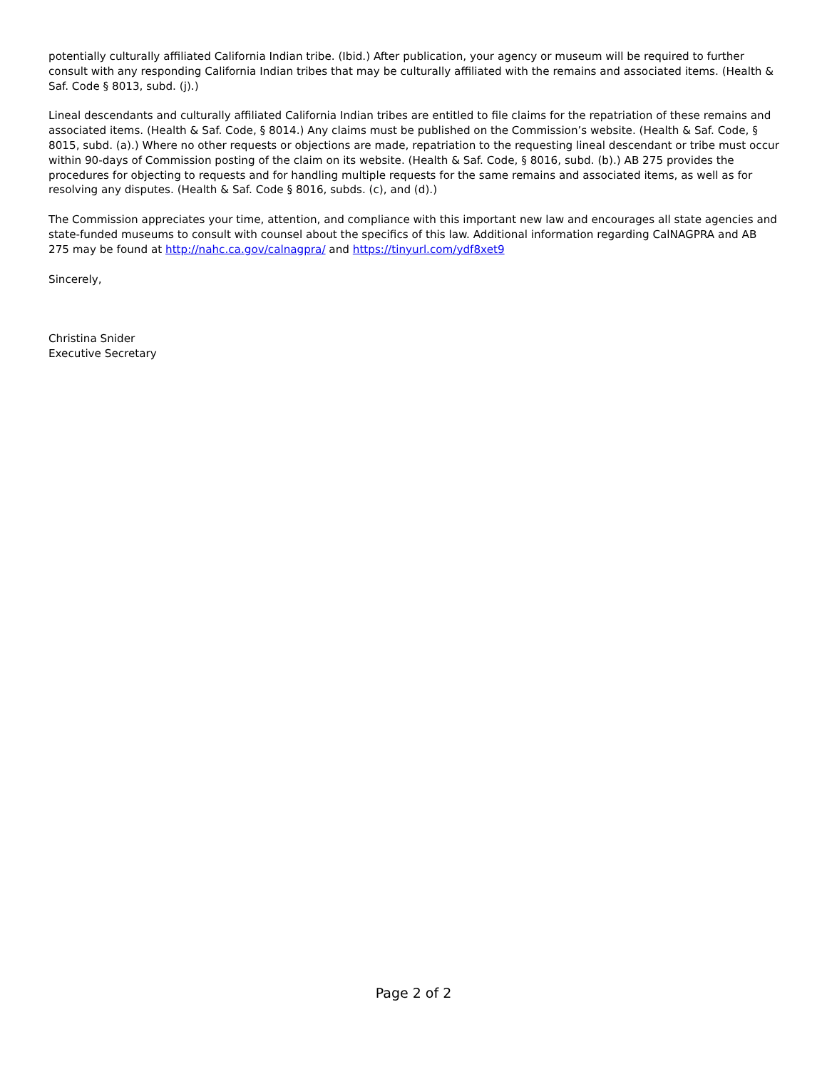potentially culturally affiliated California Indian tribe. (Ibid.) After publication, your agency or museum will be required to further consult with any responding California Indian tribes that may be culturally affiliated with the remains and associated items. (Health & Saf. Code § 8013, subd. (j).)
Lineal descendants and culturally affiliated California Indian tribes are entitled to file claims for the repatriation of these remains and associated items. (Health & Saf. Code, § 8014.) Any claims must be published on the Commission’s website. (Health & Saf. Code, § 8015, subd. (a).) Where no other requests or objections are made, repatriation to the requesting lineal descendant or tribe must occur within 90-days of Commission posting of the claim on its website. (Health & Saf. Code, § 8016, subd. (b).) AB 275 provides the procedures for objecting to requests and for handling multiple requests for the same remains and associated items, as well as for resolving any disputes. (Health & Saf. Code § 8016, subds. (c), and (d).)
The Commission appreciates your time, attention, and compliance with this important new law and encourages all state agencies and state-funded museums to consult with counsel about the specifics of this law. Additional information regarding CalNAGPRA and AB 275 may be found at http://nahc.ca.gov/calnagpra/ and https://tinyurl.com/ydf8xet9
Sincerely,
Christina Snider
Executive Secretary
Page 2 of 2